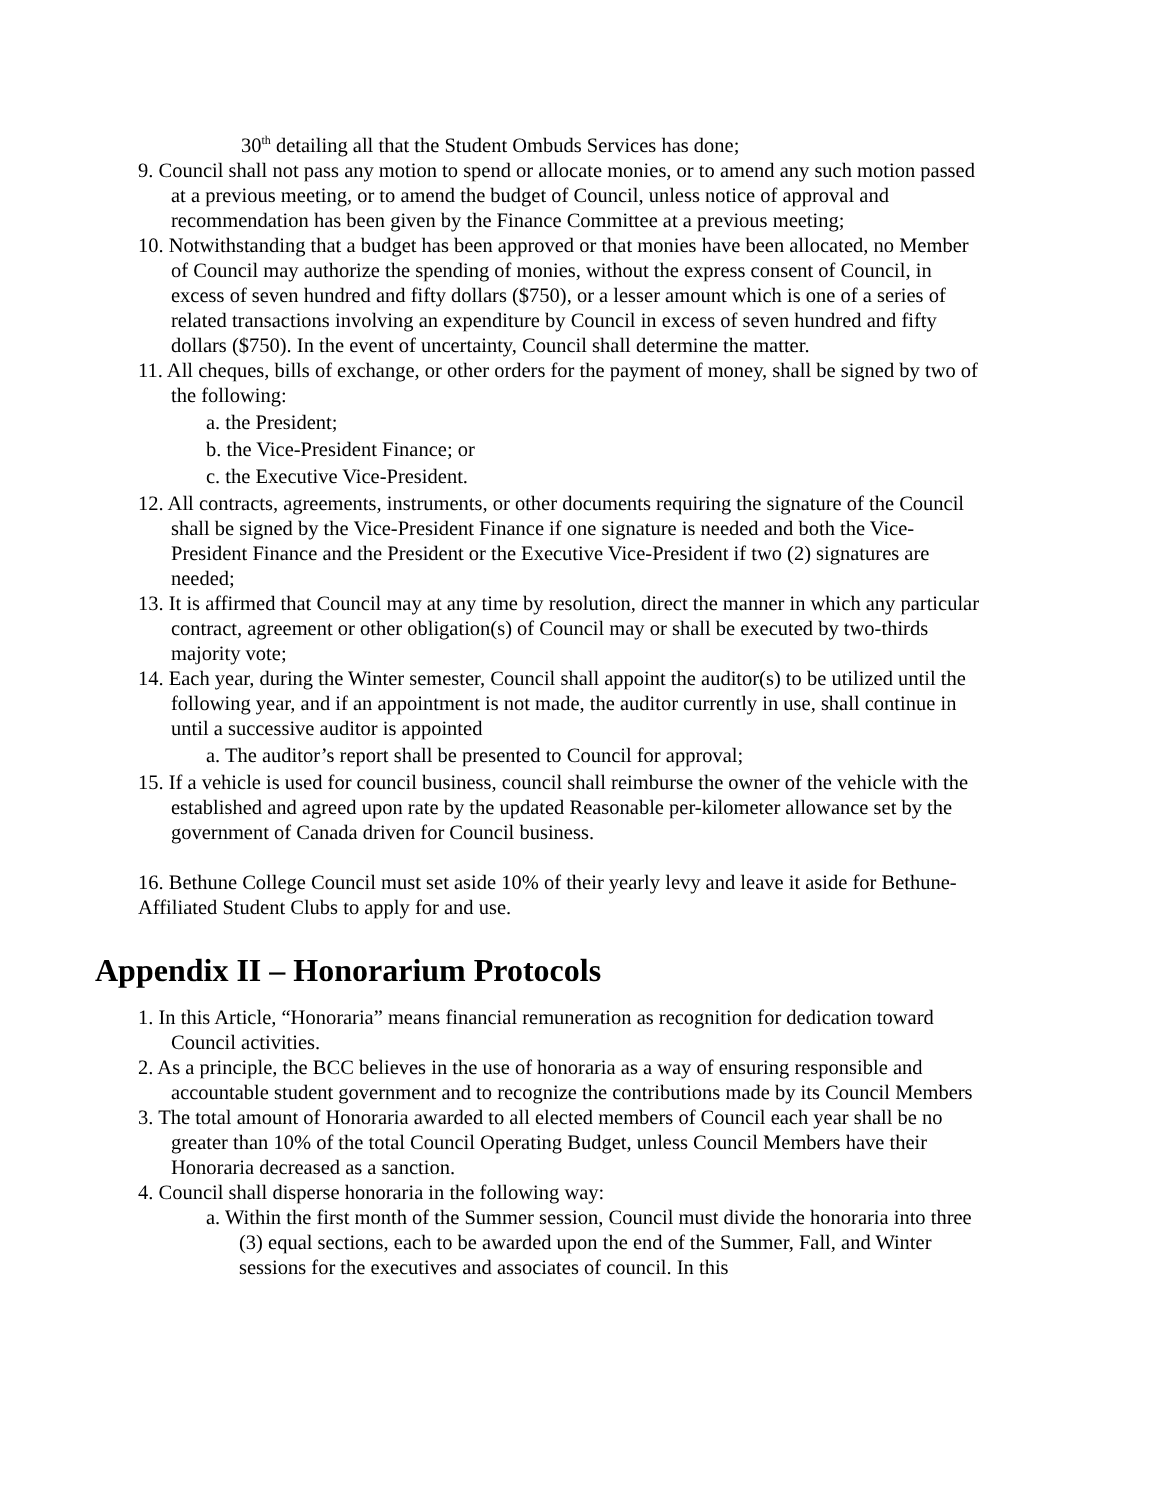30<sup>th</sup> detailing all that the Student Ombuds Services has done;
9. Council shall not pass any motion to spend or allocate monies, or to amend any such motion passed at a previous meeting, or to amend the budget of Council, unless notice of approval and recommendation has been given by the Finance Committee at a previous meeting;
10. Notwithstanding that a budget has been approved or that monies have been allocated, no Member of Council may authorize the spending of monies, without the express consent of Council, in excess of seven hundred and fifty dollars ($750), or a lesser amount which is one of a series of related transactions involving an expenditure by Council in excess of seven hundred and fifty dollars ($750). In the event of uncertainty, Council shall determine the matter.
11. All cheques, bills of exchange, or other orders for the payment of money, shall be signed by two of the following:
a. the President;
b. the Vice-President Finance; or
c. the Executive Vice-President.
12. All contracts, agreements, instruments, or other documents requiring the signature of the Council shall be signed by the Vice-President Finance if one signature is needed and both the Vice- President Finance and the President or the Executive Vice-President if two (2) signatures are needed;
13. It is affirmed that Council may at any time by resolution, direct the manner in which any particular contract, agreement or other obligation(s) of Council may or shall be executed by two-thirds majority vote;
14. Each year, during the Winter semester, Council shall appoint the auditor(s) to be utilized until the following year, and if an appointment is not made, the auditor currently in use, shall continue in until a successive auditor is appointed
a. The auditor’s report shall be presented to Council for approval;
15. If a vehicle is used for council business, council shall reimburse the owner of the vehicle with the established and agreed upon rate by the updated Reasonable per-kilometer allowance set by the government of Canada driven for Council business.
16. Bethune College Council must set aside 10% of their yearly levy and leave it aside for Bethune-Affiliated Student Clubs to apply for and use.
Appendix II – Honorarium Protocols
1. In this Article, “Honoraria” means financial remuneration as recognition for dedication toward Council activities.
2. As a principle, the BCC believes in the use of honoraria as a way of ensuring responsible and accountable student government and to recognize the contributions made by its Council Members
3. The total amount of Honoraria awarded to all elected members of Council each year shall be no greater than 10% of the total Council Operating Budget, unless Council Members have their Honoraria decreased as a sanction.
4. Council shall disperse honoraria in the following way:
a. Within the first month of the Summer session, Council must divide the honoraria into three (3) equal sections, each to be awarded upon the end of the Summer, Fall, and Winter sessions for the executives and associates of council. In this